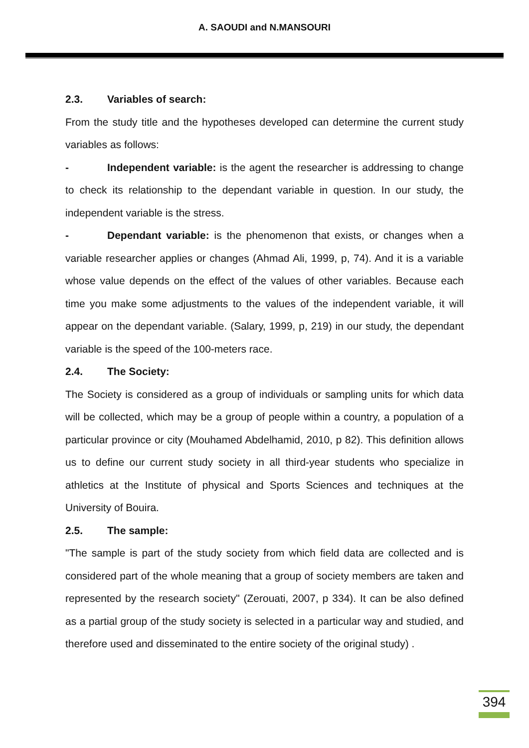A. SAOUDI and N.MANSOURI
2.3. Variables of search:
From the study title and the hypotheses developed can determine the current study variables as follows:
- Independent variable: is the agent the researcher is addressing to change to check its relationship to the dependant variable in question. In our study, the independent variable is the stress.
- Dependant variable: is the phenomenon that exists, or changes when a variable researcher applies or changes (Ahmad Ali, 1999, p, 74). And it is a variable whose value depends on the effect of the values of other variables. Because each time you make some adjustments to the values of the independent variable, it will appear on the dependant variable. (Salary, 1999, p, 219) in our study, the dependant variable is the speed of the 100-meters race.
2.4. The Society:
The Society is considered as a group of individuals or sampling units for which data will be collected, which may be a group of people within a country, a population of a particular province or city (Mouhamed Abdelhamid, 2010, p 82). This definition allows us to define our current study society in all third-year students who specialize in athletics at the Institute of physical and Sports Sciences and techniques at the University of Bouira.
2.5. The sample:
"The sample is part of the study society from which field data are collected and is considered part of the whole meaning that a group of society members are taken and represented by the research society" (Zerouati, 2007, p 334). It can be also defined as a partial group of the study society is selected in a particular way and studied, and therefore used and disseminated to the entire society of the original study) .
394